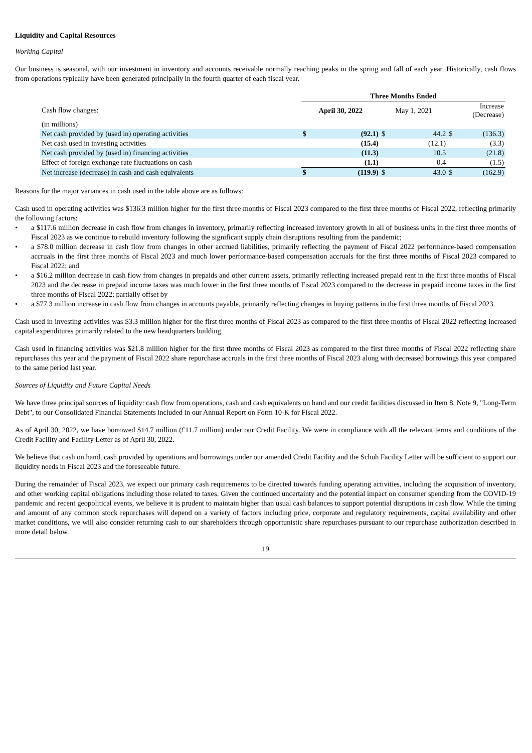Liquidity and Capital Resources
Working Capital
Our business is seasonal, with our investment in inventory and accounts receivable normally reaching peaks in the spring and fall of each year. Historically, cash flows from operations typically have been generated principally in the fourth quarter of each fiscal year.
| | Three Months Ended | | | | | |
| Cash flow changes: | April 30, 2022 | | May 1, 2021 | | Increase (Decrease) | |
| (in millions) | | | | | | |
| Net cash provided by (used in) operating activities | $ | (92.1) | $ | 44.2 | $ | (136.3) |
| Net cash used in investing activities | | (15.4) | | (12.1) | | (3.3) |
| Net cash provided by (used in) financing activities | | (11.3) | | 10.5 | | (21.8) |
| Effect of foreign exchange rate fluctuations on cash | | (1.1) | | 0.4 | | (1.5) |
| Net increase (decrease) in cash and cash equivalents | $ | (119.9) | $ | 43.0 | $ | (162.9) |
Reasons for the major variances in cash used in the table above are as follows:
Cash used in operating activities was $136.3 million higher for the first three months of Fiscal 2023 compared to the first three months of Fiscal 2022, reflecting primarily the following factors:
• a $117.6 million decrease in cash flow from changes in inventory, primarily reflecting increased inventory growth in all of business units in the first three months of Fiscal 2023 as we continue to rebuild inventory following the significant supply chain disruptions resulting from the pandemic;
• a $78.0 million decrease in cash flow from changes in other accrued liabilities, primarily reflecting the payment of Fiscal 2022 performance-based compensation accruals in the first three months of Fiscal 2023 and much lower performance-based compensation accruals for the first three months of Fiscal 2023 compared to Fiscal 2022; and
• a $16.2 million decrease in cash flow from changes in prepaids and other current assets, primarily reflecting increased prepaid rent in the first three months of Fiscal 2023 and the decrease in prepaid income taxes was much lower in the first three months of Fiscal 2023 compared to the decrease in prepaid income taxes in the first three months of Fiscal 2022; partially offset by
• a $77.3 million increase in cash flow from changes in accounts payable, primarily reflecting changes in buying patterns in the first three months of Fiscal 2023.
Cash used in investing activities was $3.3 million higher for the first three months of Fiscal 2023 as compared to the first three months of Fiscal 2022 reflecting increased capital expenditures primarily related to the new headquarters building.
Cash used in financing activities was $21.8 million higher for the first three months of Fiscal 2023 as compared to the first three months of Fiscal 2022 reflecting share repurchases this year and the payment of Fiscal 2022 share repurchase accruals in the first three months of Fiscal 2023 along with decreased borrowings this year compared to the same period last year.
Sources of Liquidity and Future Capital Needs
We have three principal sources of liquidity: cash flow from operations, cash and cash equivalents on hand and our credit facilities discussed in Item 8, Note 9, "Long-Term Debt", to our Consolidated Financial Statements included in our Annual Report on Form 10-K for Fiscal 2022.
As of April 30, 2022, we have borrowed $14.7 million (£11.7 million) under our Credit Facility. We were in compliance with all the relevant terms and conditions of the Credit Facility and Facility Letter as of April 30, 2022.
We believe that cash on hand, cash provided by operations and borrowings under our amended Credit Facility and the Schuh Facility Letter will be sufficient to support our liquidity needs in Fiscal 2023 and the foreseeable future.
During the remainder of Fiscal 2023, we expect our primary cash requirements to be directed towards funding operating activities, including the acquisition of inventory, and other working capital obligations including those related to taxes. Given the continued uncertainty and the potential impact on consumer spending from the COVID-19 pandemic and recent geopolitical events, we believe it is prudent to maintain higher than usual cash balances to support potential disruptions in cash flow. While the timing and amount of any common stock repurchases will depend on a variety of factors including price, corporate and regulatory requirements, capital availability and other market conditions, we will also consider returning cash to our shareholders through opportunistic share repurchases pursuant to our repurchase authorization described in more detail below.
19